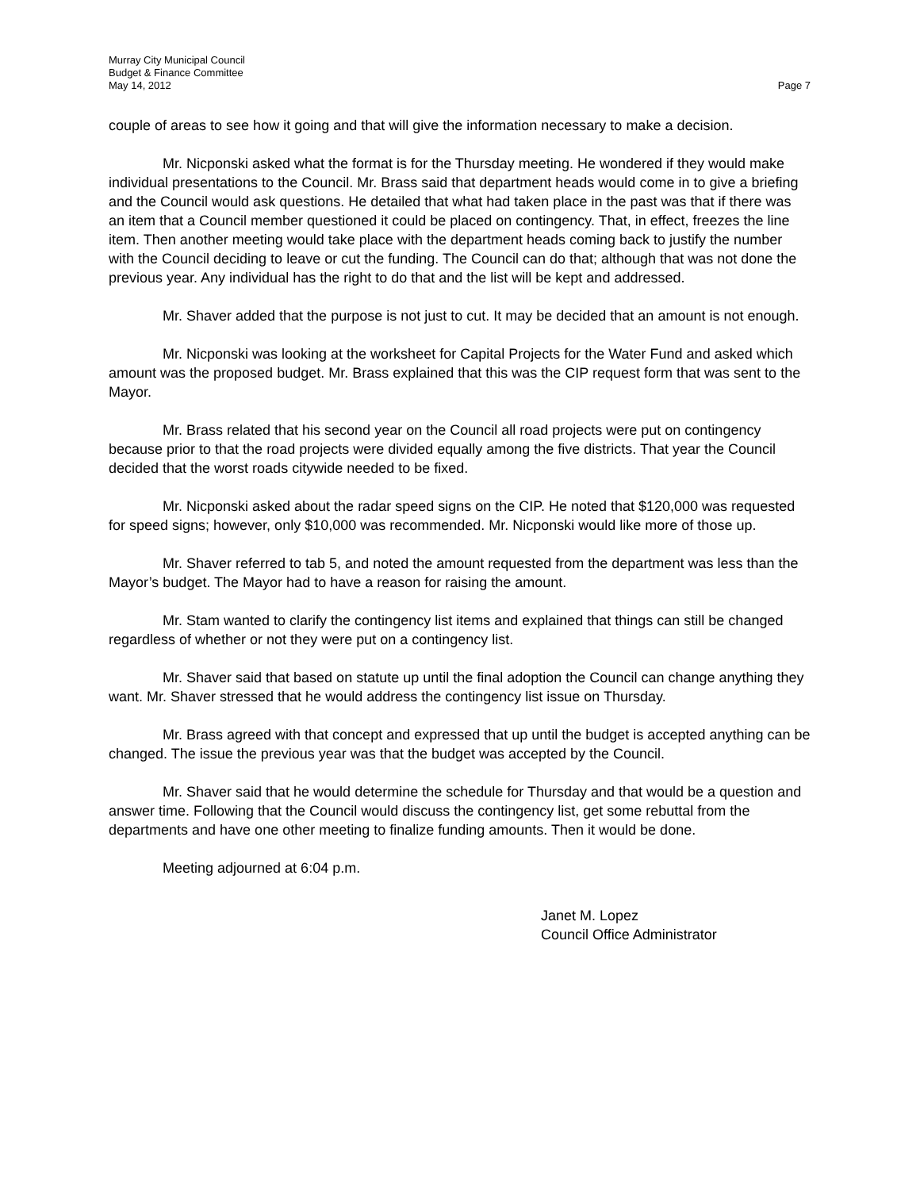Murray City Municipal Council
Budget & Finance Committee
May 14, 2012 Page 7
couple of areas to see how it going and that will give the information necessary to make a decision.
Mr. Nicponski asked what the format is for the Thursday meeting. He wondered if they would make individual presentations to the Council. Mr. Brass said that department heads would come in to give a briefing and the Council would ask questions. He detailed that what had taken place in the past was that if there was an item that a Council member questioned it could be placed on contingency. That, in effect, freezes the line item. Then another meeting would take place with the department heads coming back to justify the number with the Council deciding to leave or cut the funding. The Council can do that; although that was not done the previous year. Any individual has the right to do that and the list will be kept and addressed.
Mr. Shaver added that the purpose is not just to cut. It may be decided that an amount is not enough.
Mr. Nicponski was looking at the worksheet for Capital Projects for the Water Fund and asked which amount was the proposed budget. Mr. Brass explained that this was the CIP request form that was sent to the Mayor.
Mr. Brass related that his second year on the Council all road projects were put on contingency because prior to that the road projects were divided equally among the five districts. That year the Council decided that the worst roads citywide needed to be fixed.
Mr. Nicponski asked about the radar speed signs on the CIP. He noted that $120,000 was requested for speed signs; however, only $10,000 was recommended. Mr. Nicponski would like more of those up.
Mr. Shaver referred to tab 5, and noted the amount requested from the department was less than the Mayor’s budget. The Mayor had to have a reason for raising the amount.
Mr. Stam wanted to clarify the contingency list items and explained that things can still be changed regardless of whether or not they were put on a contingency list.
Mr. Shaver said that based on statute up until the final adoption the Council can change anything they want. Mr. Shaver stressed that he would address the contingency list issue on Thursday.
Mr. Brass agreed with that concept and expressed that up until the budget is accepted anything can be changed. The issue the previous year was that the budget was accepted by the Council.
Mr. Shaver said that he would determine the schedule for Thursday and that would be a question and answer time. Following that the Council would discuss the contingency list, get some rebuttal from the departments and have one other meeting to finalize funding amounts. Then it would be done.
Meeting adjourned at 6:04 p.m.
Janet M. Lopez
Council Office Administrator